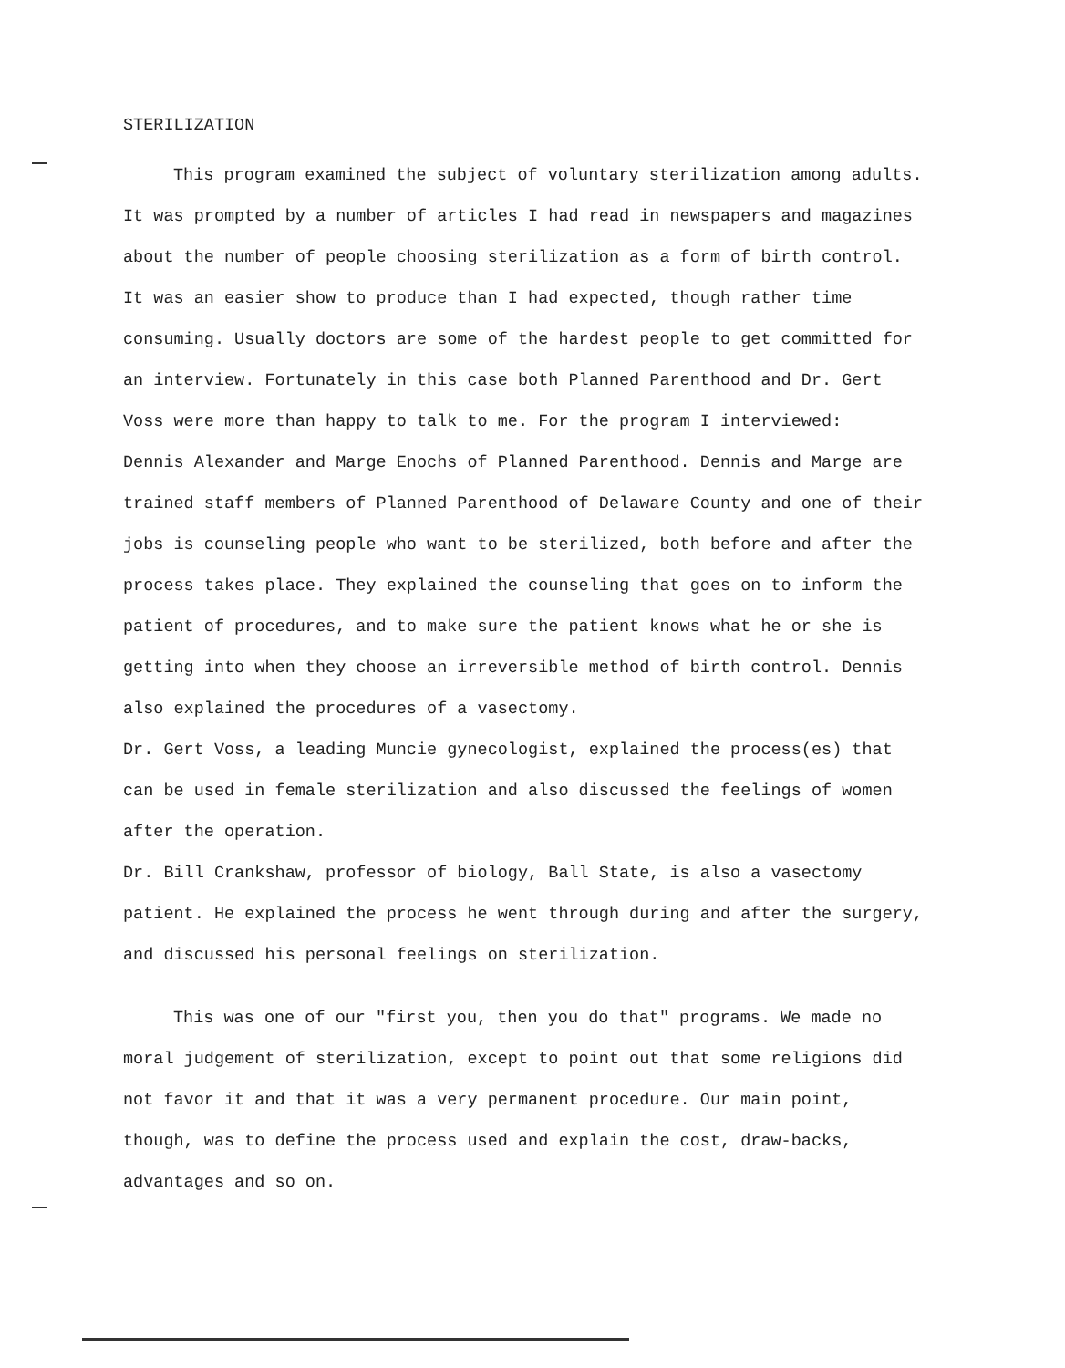STERILIZATION
This program examined the subject of voluntary sterilization among adults. It was prompted by a number of articles I had read in newspapers and magazines about the number of people choosing sterilization as a form of birth control. It was an easier show to produce than I had expected, though rather time consuming. Usually doctors are some of the hardest people to get committed for an interview. Fortunately in this case both Planned Parenthood and Dr. Gert Voss were more than happy to talk to me. For the program I interviewed:
Dennis Alexander and Marge Enochs of Planned Parenthood. Dennis and Marge are trained staff members of Planned Parenthood of Delaware County and one of their jobs is counseling people who want to be sterilized, both before and after the process takes place. They explained the counseling that goes on to inform the patient of procedures, and to make sure the patient knows what he or she is getting into when they choose an irreversible method of birth control. Dennis also explained the procedures of a vasectomy.
Dr. Gert Voss, a leading Muncie gynecologist, explained the process(es) that can be used in female sterilization and also discussed the feelings of women after the operation.
Dr. Bill Crankshaw, professor of biology, Ball State, is also a vasectomy patient. He explained the process he went through during and after the surgery, and discussed his personal feelings on sterilization.
This was one of our "first you, then you do that" programs. We made no moral judgement of sterilization, except to point out that some religions did not favor it and that it was a very permanent procedure. Our main point, though, was to define the process used and explain the cost, draw-backs, advantages and so on.